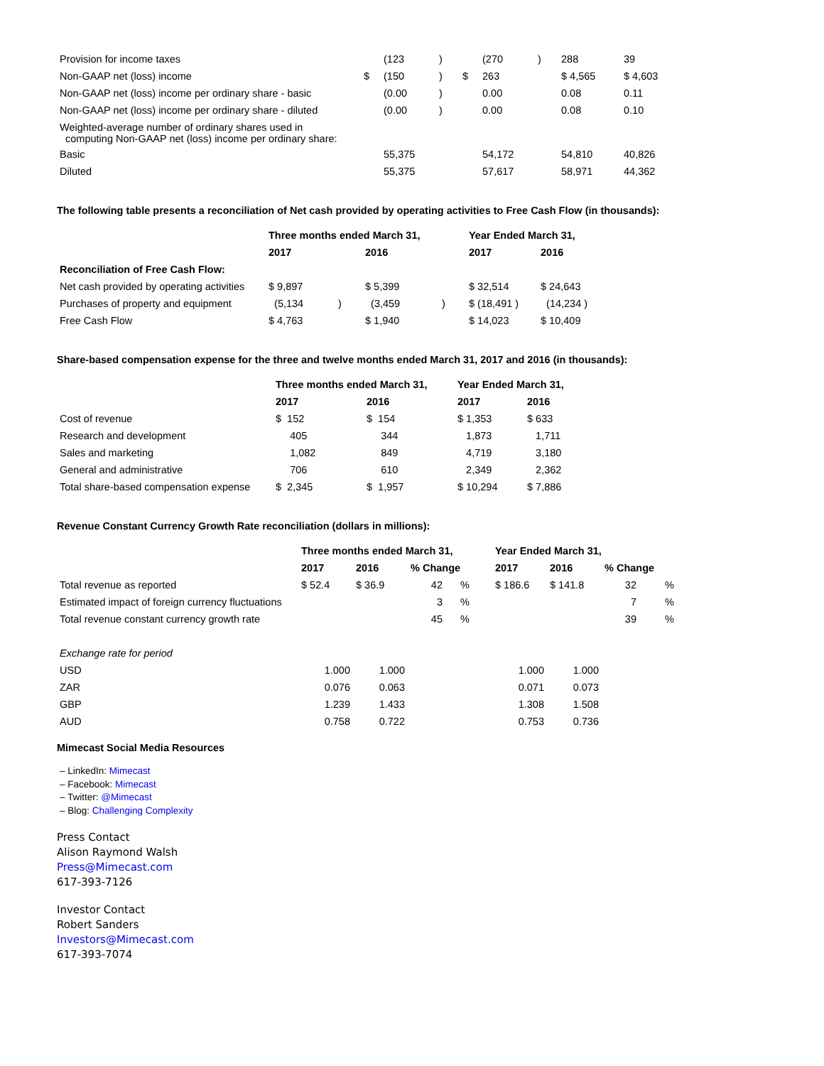| Provision for income taxes | | (123 | ) | | (270 | ) | 288 | 39 |
| Non-GAAP net (loss) income | $ | (150 | ) | $ | 263 | | $ 4,565 | $ 4,603 |
| Non-GAAP net (loss) income per ordinary share - basic | | (0.00 | ) | | 0.00 | | 0.08 | 0.11 |
| Non-GAAP net (loss) income per ordinary share - diluted | | (0.00 | ) | | 0.00 | | 0.08 | 0.10 |
| Weighted-average number of ordinary shares used in computing Non-GAAP net (loss) income per ordinary share: | | | | | | | | |
| Basic | | 55,375 | | | 54,172 | | 54,810 | 40,826 |
| Diluted | | 55,375 | | | 57,617 | | 58,971 | 44,362 |
The following table presents a reconciliation of Net cash provided by operating activities to Free Cash Flow (in thousands):
| | Three months ended March 31, | | | | Year Ended March 31, | |
| --- | --- | --- | --- | --- | --- | --- |
| | 2017 | | 2016 | | 2017 | 2016 |
| Reconciliation of Free Cash Flow: | | | | | | |
| Net cash provided by operating activities | $ 9,897 | | $ 5,399 | | $ 32,514 | $ 24,643 |
| Purchases of property and equipment | (5,134 | ) | (3,459 | ) | $ (18,491 ) | (14,234 ) |
| Free Cash Flow | $ 4,763 | | $ 1,940 | | $ 14,023 | $ 10,409 |
Share-based compensation expense for the three and twelve months ended March 31, 2017 and 2016 (in thousands):
| | Three months ended March 31, | | Year Ended March 31, | |
| --- | --- | --- | --- | --- |
| | 2017 | 2016 | 2017 | 2016 |
| Cost of revenue | $ 152 | $ 154 | $ 1,353 | $ 633 |
| Research and development | 405 | 344 | 1,873 | 1,711 |
| Sales and marketing | 1,082 | 849 | 4,719 | 3,180 |
| General and administrative | 706 | 610 | 2,349 | 2,362 |
| Total share-based compensation expense | $ 2,345 | $ 1,957 | $ 10,294 | $ 7,886 |
Revenue Constant Currency Growth Rate reconciliation (dollars in millions):
| | Three months ended March 31, | | | | | Year Ended March 31, | | | |
| --- | --- | --- | --- | --- | --- | --- | --- | --- | --- |
| | 2017 | 2016 | % Change | | | 2017 | 2016 | % Change | |
| Total revenue as reported | $ 52.4 | $ 36.9 | 42 | % | | $ 186.6 | $ 141.8 | 32 | % |
| Estimated impact of foreign currency fluctuations | | | 3 | % | | | | 7 | % |
| Total revenue constant currency growth rate | | | 45 | % | | | | 39 | % |
| Exchange rate for period | | | | | | | | | |
| USD | 1.000 | 1.000 | | | | 1.000 | 1.000 | | |
| ZAR | 0.076 | 0.063 | | | | 0.071 | 0.073 | | |
| GBP | 1.239 | 1.433 | | | | 1.308 | 1.508 | | |
| AUD | 0.758 | 0.722 | | | | 0.753 | 0.736 | | |
Mimecast Social Media Resources
– LinkedIn: Mimecast
– Facebook: Mimecast
– Twitter: @Mimecast
– Blog: Challenging Complexity
Press Contact
Alison Raymond Walsh
Press@Mimecast.com
617-393-7126
Investor Contact
Robert Sanders
Investors@Mimecast.com
617-393-7074